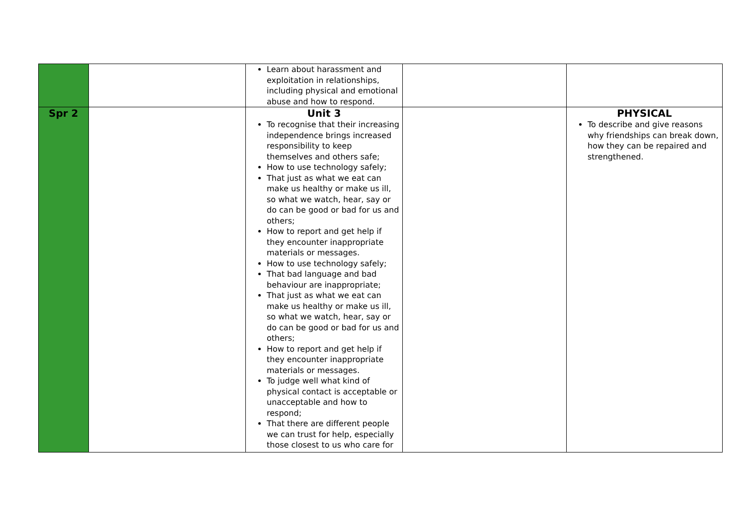| | | Learn about harassment and exploitation in relationships, including physical and emotional abuse and how to respond. | | |
| Spr 2 | | Unit 3 To recognise that their increasing independence brings increased responsibility to keep themselves and others safe; How to use technology safely; That just as what we eat can make us healthy or make us ill, so what we watch, hear, say or do can be good or bad for us and others; How to report and get help if they encounter inappropriate materials or messages. How to use technology safely; That bad language and bad behaviour are inappropriate; That just as what we eat can make us healthy or make us ill, so what we watch, hear, say or do can be good or bad for us and others; How to report and get help if they encounter inappropriate materials or messages. To judge well what kind of physical contact is acceptable or unacceptable and how to respond; That there are different people we can trust for help, especially those closest to us who care for | | PHYSICAL To describe and give reasons why friendships can break down, how they can be repaired and strengthened. |